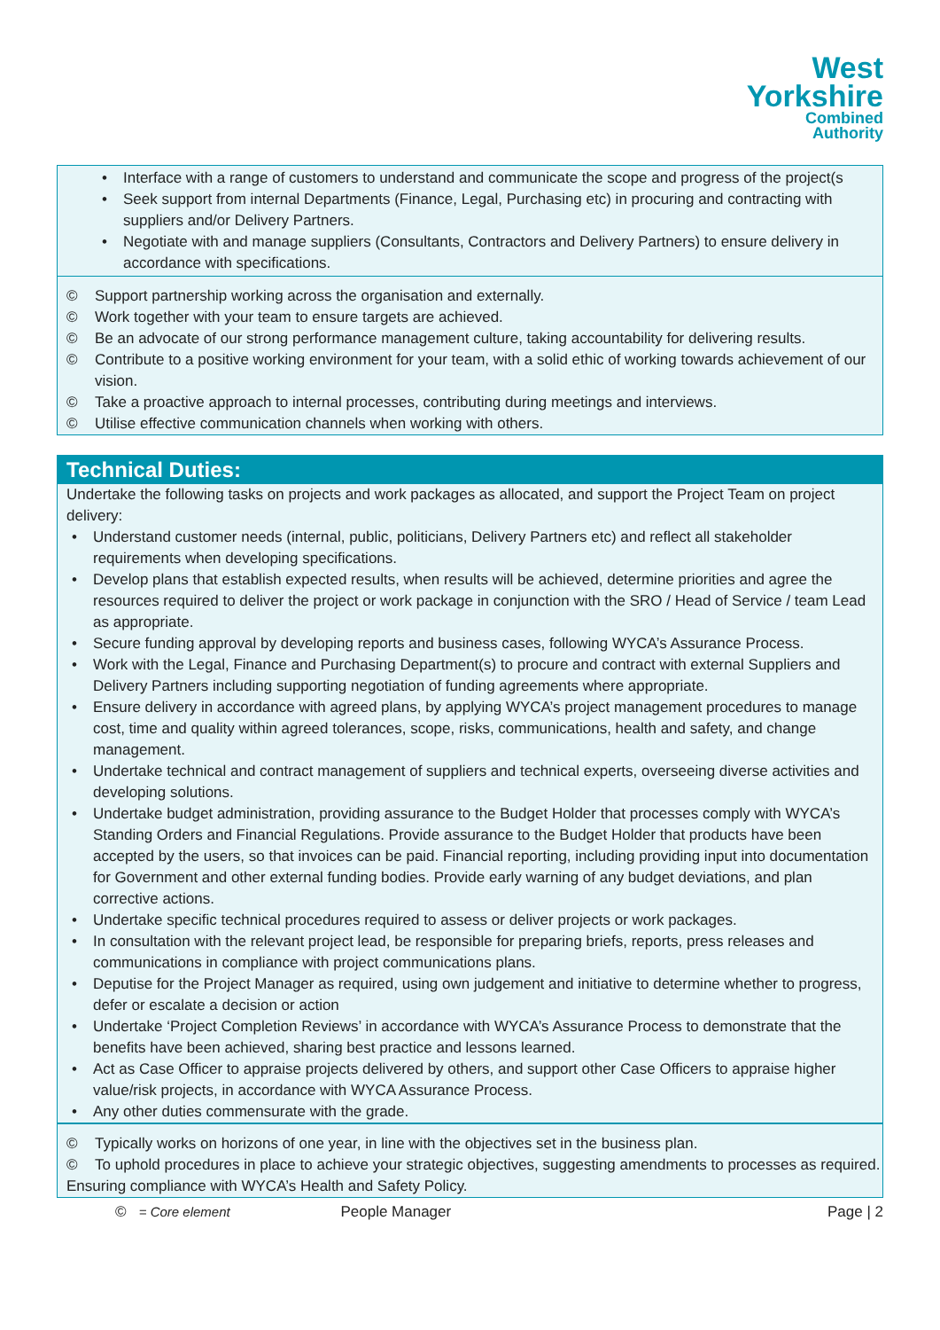West
Yorkshire
Combined
Authority
Interface with a range of customers to understand and communicate the scope and progress of the project(s
Seek support from internal Departments (Finance, Legal, Purchasing etc) in procuring and contracting with suppliers and/or Delivery Partners.
Negotiate with and manage suppliers (Consultants, Contractors and Delivery Partners) to ensure delivery in accordance with specifications.
© Support partnership working across the organisation and externally.
© Work together with your team to ensure targets are achieved.
© Be an advocate of our strong performance management culture, taking accountability for delivering results.
© Contribute to a positive working environment for your team, with a solid ethic of working towards achievement of our vision.
© Take a proactive approach to internal processes, contributing during meetings and interviews.
© Utilise effective communication channels when working with others.
Technical Duties:
Undertake the following tasks on projects and work packages as allocated, and support the Project Team on project delivery:
Understand customer needs (internal, public, politicians, Delivery Partners etc) and reflect all stakeholder requirements when developing specifications.
Develop plans that establish expected results, when results will be achieved, determine priorities and agree the resources required to deliver the project or work package in conjunction with the SRO / Head of Service / team Lead as appropriate.
Secure funding approval by developing reports and business cases, following WYCA’s Assurance Process.
Work with the Legal, Finance and Purchasing Department(s) to procure and contract with external Suppliers and Delivery Partners including supporting negotiation of funding agreements where appropriate.
Ensure delivery in accordance with agreed plans, by applying WYCA’s project management procedures to manage cost, time and quality within agreed tolerances, scope, risks, communications, health and safety, and change management.
Undertake technical and contract management of suppliers and technical experts, overseeing diverse activities and developing solutions.
Undertake budget administration, providing assurance to the Budget Holder that processes comply with WYCA’s Standing Orders and Financial Regulations. Provide assurance to the Budget Holder that products have been accepted by the users, so that invoices can be paid. Financial reporting, including providing input into documentation for Government and other external funding bodies. Provide early warning of any budget deviations, and plan corrective actions.
Undertake specific technical procedures required to assess or deliver projects or work packages.
In consultation with the relevant project lead, be responsible for preparing briefs, reports, press releases and communications in compliance with project communications plans.
Deputise for the Project Manager as required, using own judgement and initiative to determine whether to progress, defer or escalate a decision or action
Undertake ‘Project Completion Reviews’ in accordance with WYCA’s Assurance Process to demonstrate that the benefits have been achieved, sharing best practice and lessons learned.
Act as Case Officer to appraise projects delivered by others, and support other Case Officers to appraise higher value/risk projects, in accordance with WYCA Assurance Process.
Any other duties commensurate with the grade.
© Typically works on horizons of one year, in line with the objectives set in the business plan.
© To uphold procedures in place to achieve your strategic objectives, suggesting amendments to processes as required.
Ensuring compliance with WYCA’s Health and Safety Policy.
© = Core element People Manager Page | 2